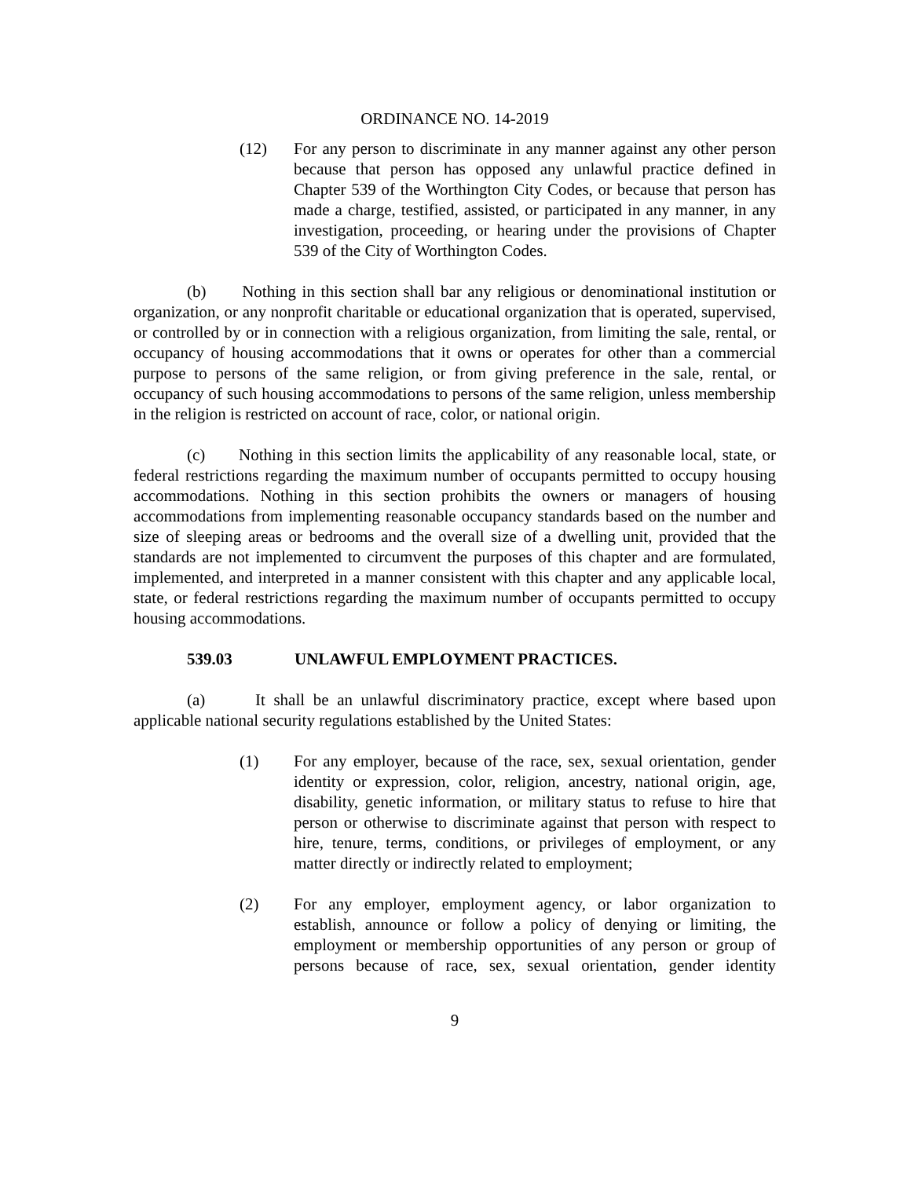ORDINANCE NO. 14-2019
(12) For any person to discriminate in any manner against any other person because that person has opposed any unlawful practice defined in Chapter 539 of the Worthington City Codes, or because that person has made a charge, testified, assisted, or participated in any manner, in any investigation, proceeding, or hearing under the provisions of Chapter 539 of the City of Worthington Codes.
(b) Nothing in this section shall bar any religious or denominational institution or organization, or any nonprofit charitable or educational organization that is operated, supervised, or controlled by or in connection with a religious organization, from limiting the sale, rental, or occupancy of housing accommodations that it owns or operates for other than a commercial purpose to persons of the same religion, or from giving preference in the sale, rental, or occupancy of such housing accommodations to persons of the same religion, unless membership in the religion is restricted on account of race, color, or national origin.
(c) Nothing in this section limits the applicability of any reasonable local, state, or federal restrictions regarding the maximum number of occupants permitted to occupy housing accommodations. Nothing in this section prohibits the owners or managers of housing accommodations from implementing reasonable occupancy standards based on the number and size of sleeping areas or bedrooms and the overall size of a dwelling unit, provided that the standards are not implemented to circumvent the purposes of this chapter and are formulated, implemented, and interpreted in a manner consistent with this chapter and any applicable local, state, or federal restrictions regarding the maximum number of occupants permitted to occupy housing accommodations.
539.03 UNLAWFUL EMPLOYMENT PRACTICES.
(a) It shall be an unlawful discriminatory practice, except where based upon applicable national security regulations established by the United States:
(1) For any employer, because of the race, sex, sexual orientation, gender identity or expression, color, religion, ancestry, national origin, age, disability, genetic information, or military status to refuse to hire that person or otherwise to discriminate against that person with respect to hire, tenure, terms, conditions, or privileges of employment, or any matter directly or indirectly related to employment;
(2) For any employer, employment agency, or labor organization to establish, announce or follow a policy of denying or limiting, the employment or membership opportunities of any person or group of persons because of race, sex, sexual orientation, gender identity
9